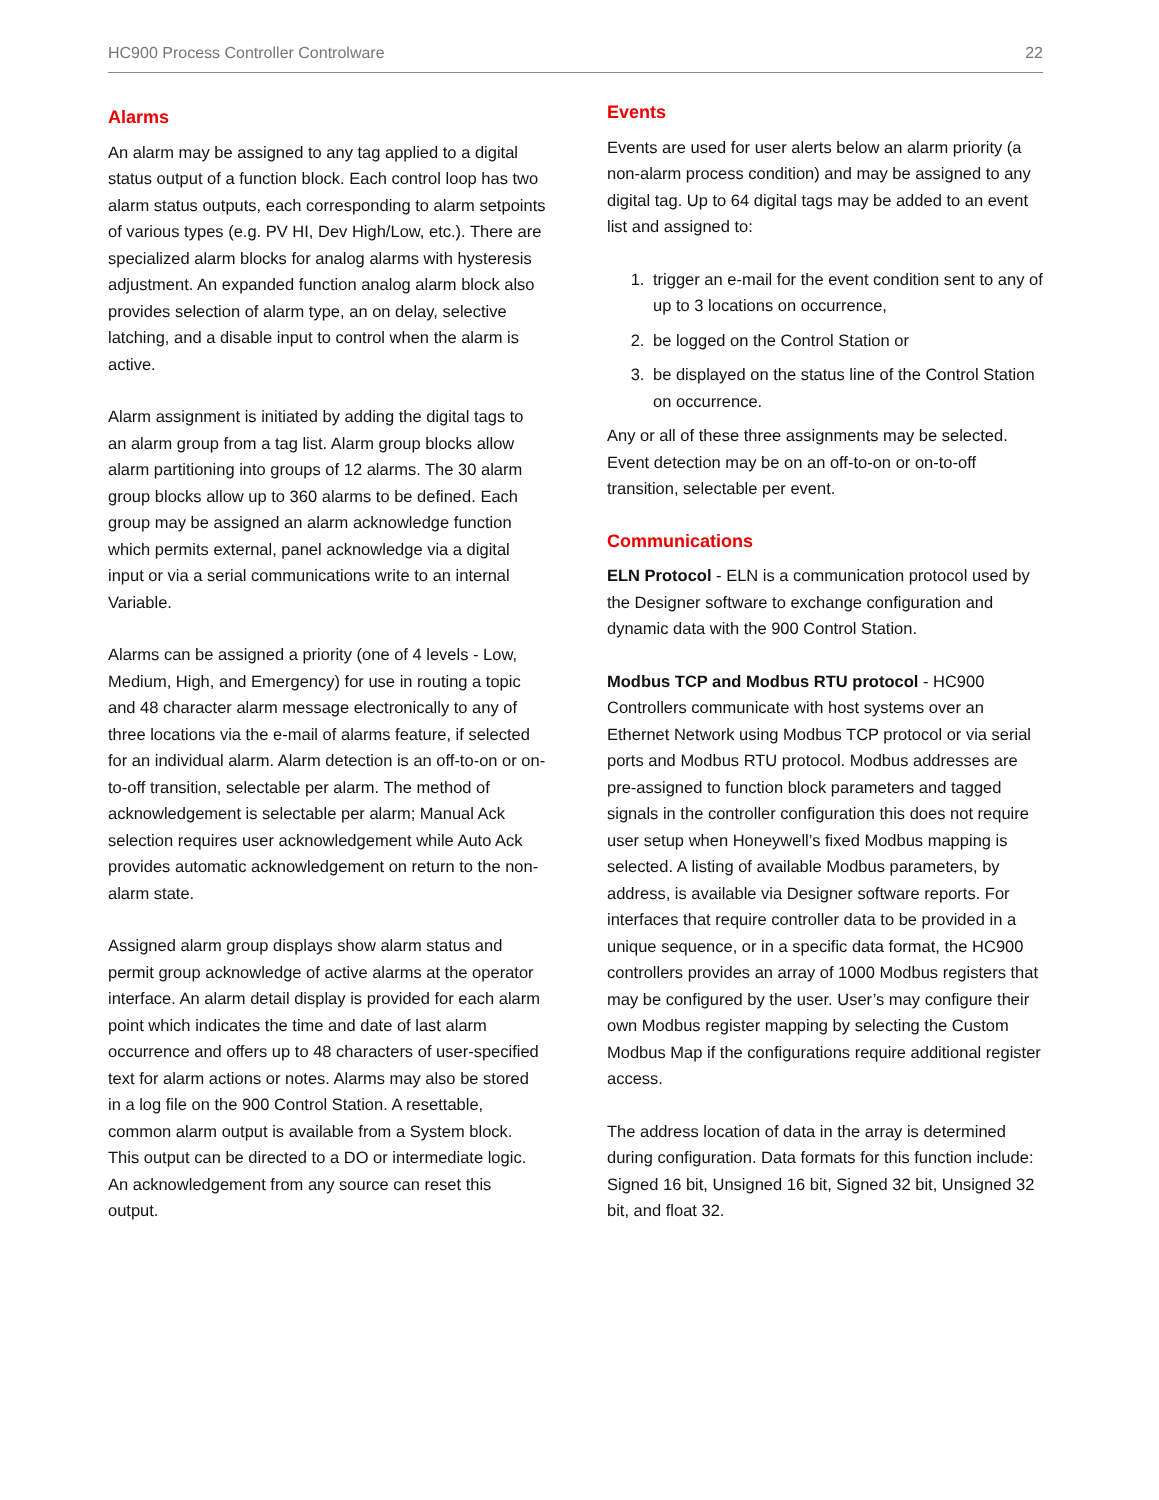HC900 Process Controller Controlware 22
Alarms
An alarm may be assigned to any tag applied to a digital status output of a function block. Each control loop has two alarm status outputs, each corresponding to alarm setpoints of various types (e.g. PV HI, Dev High/Low, etc.). There are specialized alarm blocks for analog alarms with hysteresis adjustment. An expanded function analog alarm block also provides selection of alarm type, an on delay, selective latching, and a disable input to control when the alarm is active.
Alarm assignment is initiated by adding the digital tags to an alarm group from a tag list. Alarm group blocks allow alarm partitioning into groups of 12 alarms. The 30 alarm group blocks allow up to 360 alarms to be defined. Each group may be assigned an alarm acknowledge function which permits external, panel acknowledge via a digital input or via a serial communications write to an internal Variable.
Alarms can be assigned a priority (one of 4 levels - Low, Medium, High, and Emergency) for use in routing a topic and 48 character alarm message electronically to any of three locations via the e-mail of alarms feature, if selected for an individual alarm. Alarm detection is an off-to-on or on-to-off transition, selectable per alarm. The method of acknowledgement is selectable per alarm; Manual Ack selection requires user acknowledgement while Auto Ack provides automatic acknowledgement on return to the non-alarm state.
Assigned alarm group displays show alarm status and permit group acknowledge of active alarms at the operator interface. An alarm detail display is provided for each alarm point which indicates the time and date of last alarm occurrence and offers up to 48 characters of user-specified text for alarm actions or notes. Alarms may also be stored in a log file on the 900 Control Station. A resettable, common alarm output is available from a System block. This output can be directed to a DO or intermediate logic. An acknowledgement from any source can reset this output.
Events
Events are used for user alerts below an alarm priority (a non-alarm process condition) and may be assigned to any digital tag. Up to 64 digital tags may be added to an event list and assigned to:
1. trigger an e-mail for the event condition sent to any of up to 3 locations on occurrence,
2. be logged on the Control Station or
3. be displayed on the status line of the Control Station on occurrence.
Any or all of these three assignments may be selected. Event detection may be on an off-to-on or on-to-off transition, selectable per event.
Communications
ELN Protocol - ELN is a communication protocol used by the Designer software to exchange configuration and dynamic data with the 900 Control Station.
Modbus TCP and Modbus RTU protocol - HC900 Controllers communicate with host systems over an Ethernet Network using Modbus TCP protocol or via serial ports and Modbus RTU protocol. Modbus addresses are pre-assigned to function block parameters and tagged signals in the controller configuration this does not require user setup when Honeywell’s fixed Modbus mapping is selected. A listing of available Modbus parameters, by address, is available via Designer software reports. For interfaces that require controller data to be provided in a unique sequence, or in a specific data format, the HC900 controllers provides an array of 1000 Modbus registers that may be configured by the user. User’s may configure their own Modbus register mapping by selecting the Custom Modbus Map if the configurations require additional register access.
The address location of data in the array is determined during configuration. Data formats for this function include: Signed 16 bit, Unsigned 16 bit, Signed 32 bit, Unsigned 32 bit, and float 32.